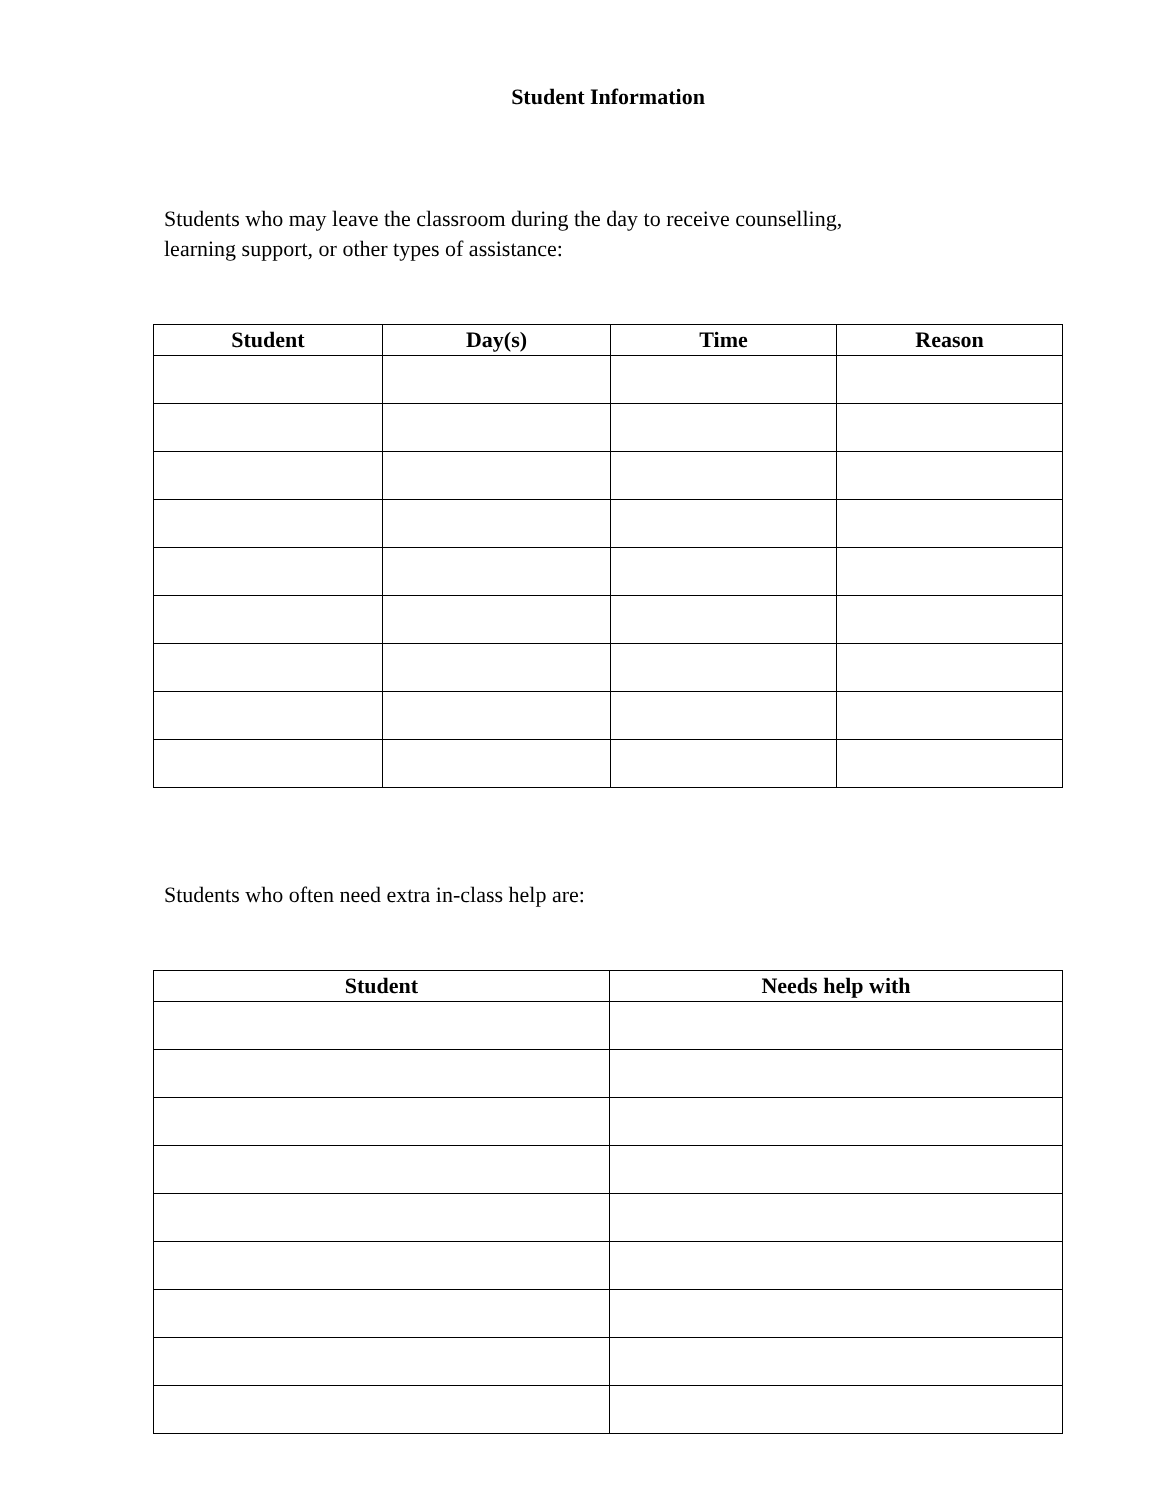Student Information
Students who may leave the classroom during the day to receive counselling,
learning support, or other types of assistance:
| Student | Day(s) | Time | Reason |
| --- | --- | --- | --- |
Students who often need extra in-class help are:
| Student | Needs help with |
| --- | --- |